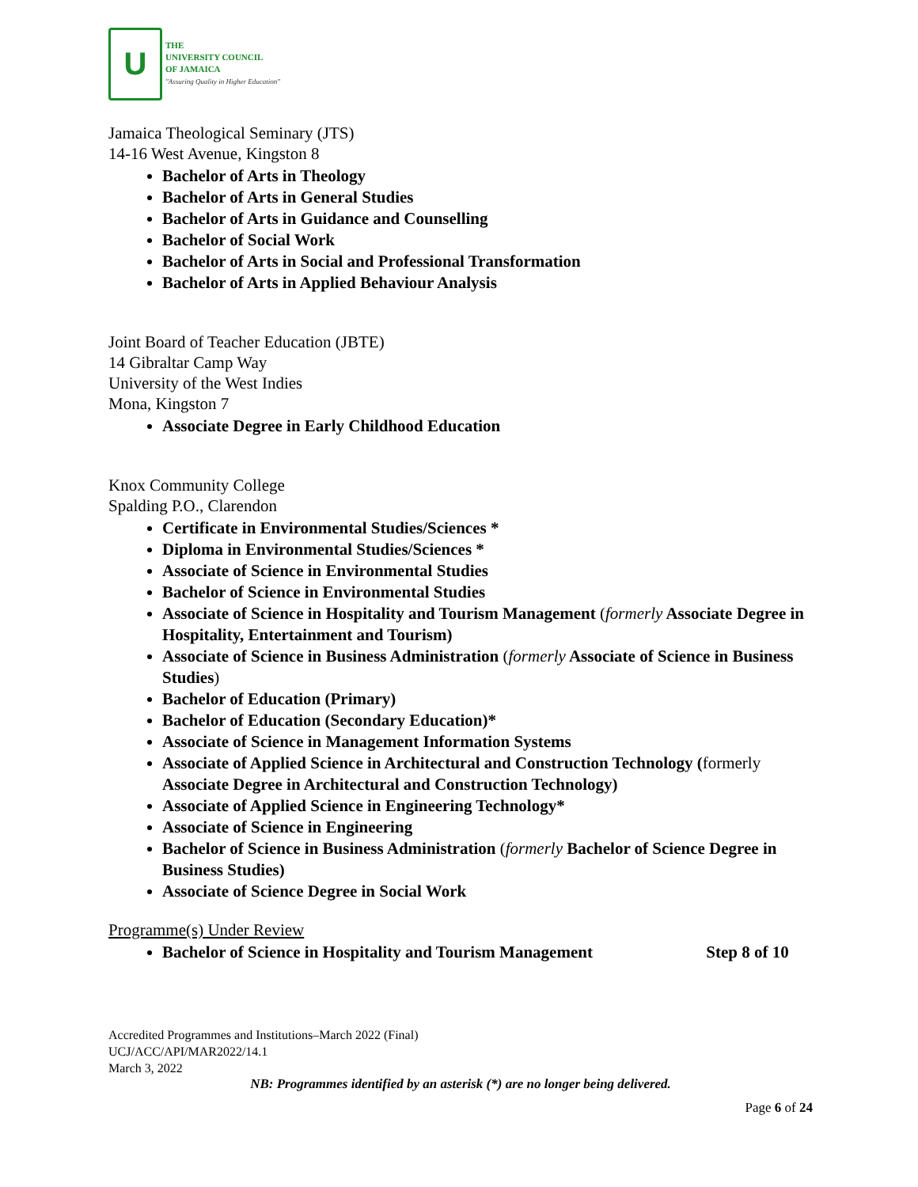U
THE
UNIVERSITY COUNCIL
OF JAMAICA
"Assuring Quality in Higher Education"
Jamaica Theological Seminary (JTS)
14-16 West Avenue, Kingston 8
Bachelor of Arts in Theology
Bachelor of Arts in General Studies
Bachelor of Arts in Guidance and Counselling
Bachelor of Social Work
Bachelor of Arts in Social and Professional Transformation
Bachelor of Arts in Applied Behaviour Analysis
Joint Board of Teacher Education (JBTE)
14 Gibraltar Camp Way
University of the West Indies
Mona, Kingston 7
Associate Degree in Early Childhood Education
Knox Community College
Spalding P.O., Clarendon
Certificate in Environmental Studies/Sciences *
Diploma in Environmental Studies/Sciences *
Associate of Science in Environmental Studies
Bachelor of Science in Environmental Studies
Associate of Science in Hospitality and Tourism Management (formerly Associate Degree in Hospitality, Entertainment and Tourism)
Associate of Science in Business Administration (formerly Associate of Science in Business Studies)
Bachelor of Education (Primary)
Bachelor of Education (Secondary Education)*
Associate of Science in Management Information Systems
Associate of Applied Science in Architectural and Construction Technology (formerly Associate Degree in Architectural and Construction Technology)
Associate of Applied Science in Engineering Technology*
Associate of Science in Engineering
Bachelor of Science in Business Administration (formerly Bachelor of Science Degree in Business Studies)
Associate of Science Degree in Social Work
Programme(s) Under Review
Bachelor of Science in Hospitality and Tourism Management Step 8 of 10
Accredited Programmes and Institutions–March 2022 (Final)
UCJ/ACC/API/MAR2022/14.1
March 3, 2022
NB: Programmes identified by an asterisk (*) are no longer being delivered.
Page 6 of 24